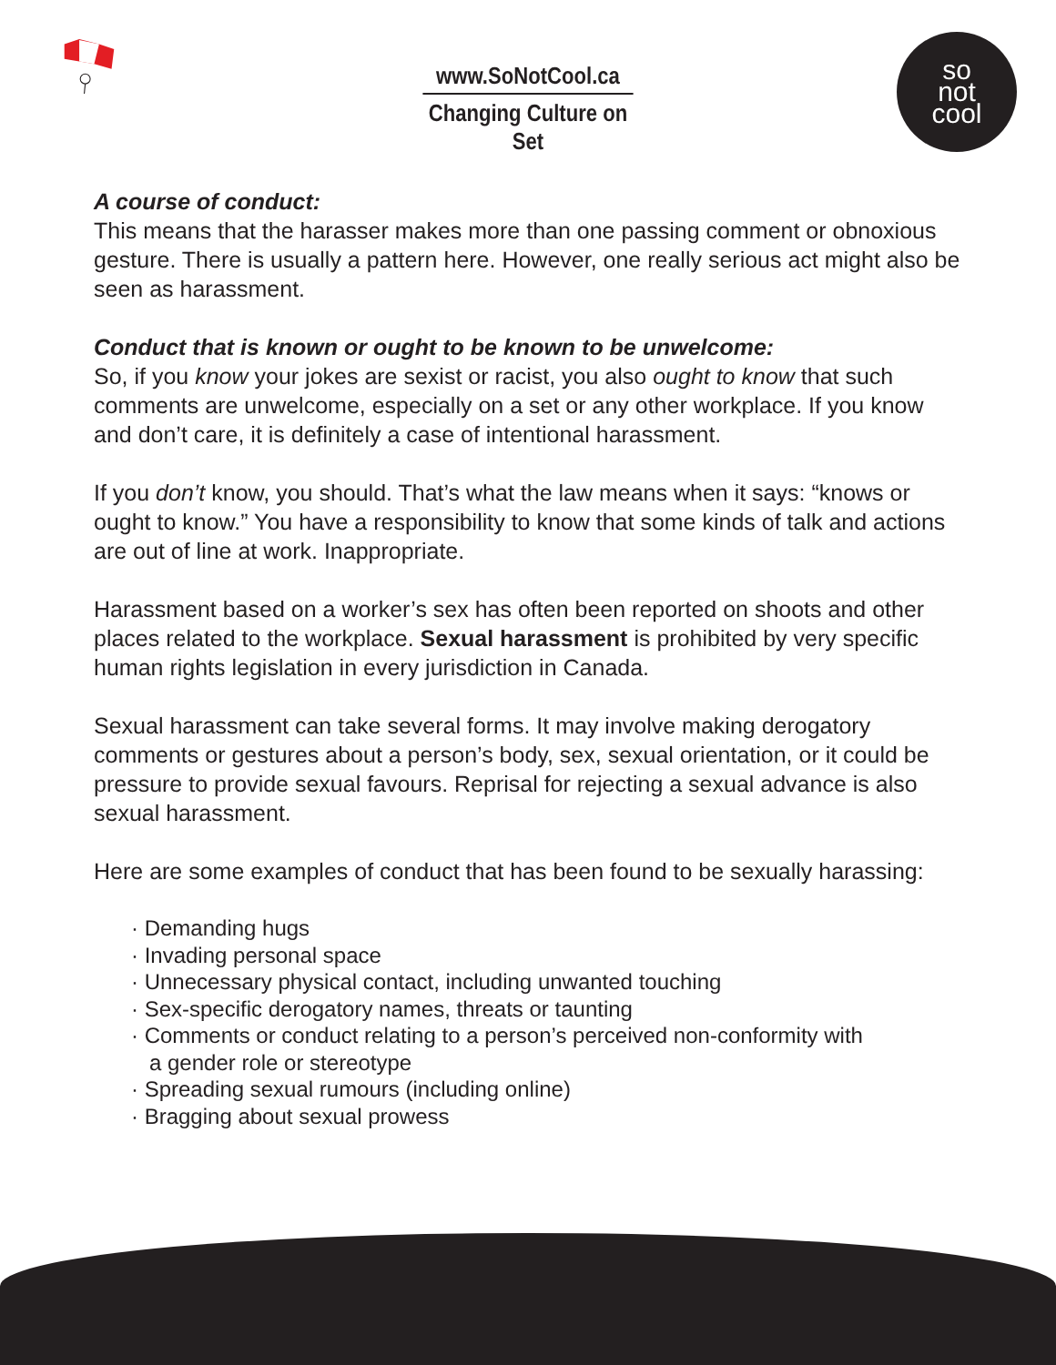www.SoNotCool.ca
Changing Culture on Set
so
not
cool
A course of conduct:
This means that the harasser makes more than one passing comment or obnoxious gesture. There is usually a pattern here. However, one really serious act might also be seen as harassment.
Conduct that is known or ought to be known to be unwelcome:
So, if you know your jokes are sexist or racist, you also ought to know that such comments are unwelcome, especially on a set or any other workplace. If you know and don’t care, it is definitely a case of intentional harassment.
If you don’t know, you should. That’s what the law means when it says: “knows or ought to know.” You have a responsibility to know that some kinds of talk and actions are out of line at work. Inappropriate.
Harassment based on a worker’s sex has often been reported on shoots and other places related to the workplace. Sexual harassment is prohibited by very specific human rights legislation in every jurisdiction in Canada.
Sexual harassment can take several forms. It may involve making derogatory comments or gestures about a person’s body, sex, sexual orientation, or it could be pressure to provide sexual favours. Reprisal for rejecting a sexual advance is also sexual harassment.
Here are some examples of conduct that has been found to be sexually harassing:
· Demanding hugs
· Invading personal space
· Unnecessary physical contact, including unwanted touching
· Sex-specific derogatory names, threats or taunting
· Comments or conduct relating to a person’s perceived non-conformity with
a gender role or stereotype
· Spreading sexual rumours (including online)
· Bragging about sexual prowess